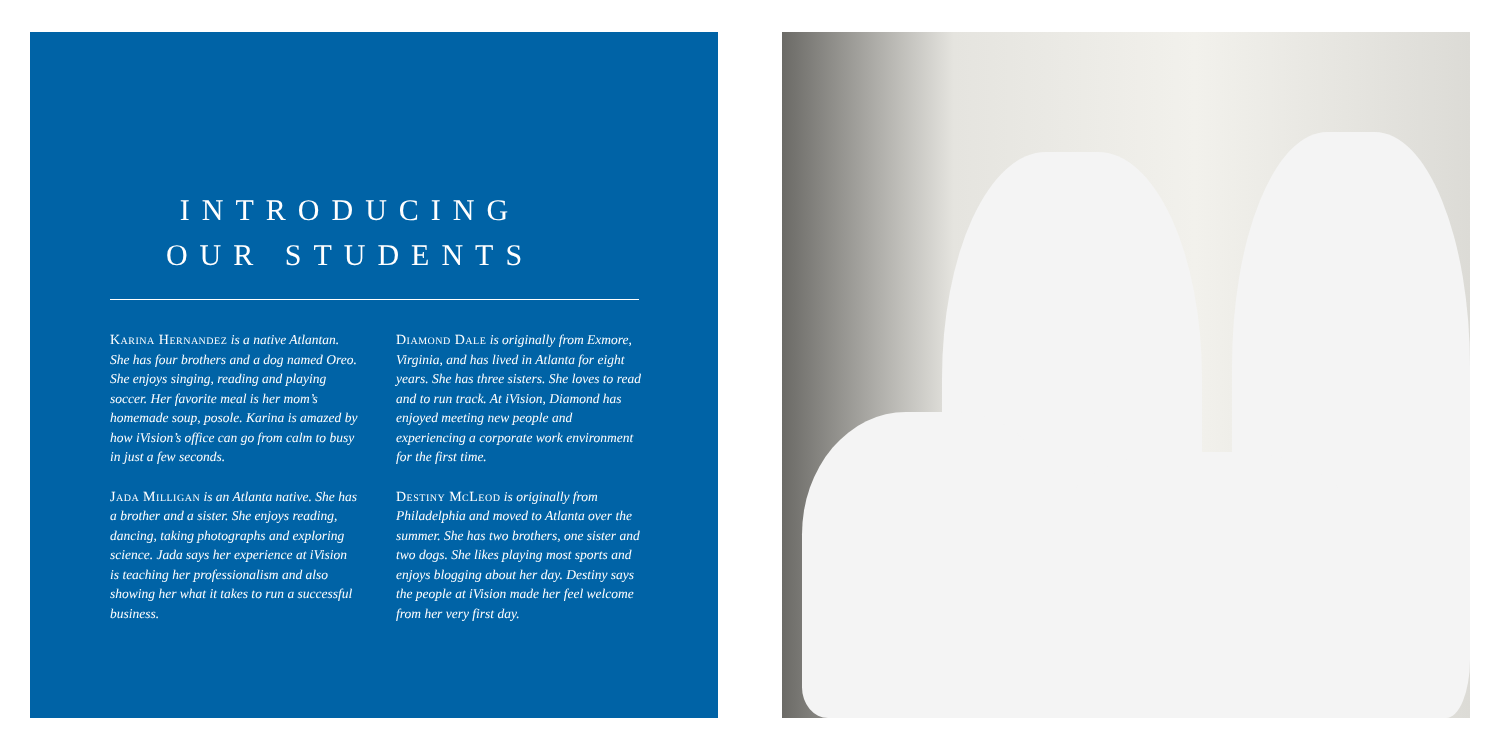INTRODUCING
OUR STUDENTS
Karina Hernandez is a native Atlantan. She has four brothers and a dog named Oreo. She enjoys singing, reading and playing soccer. Her favorite meal is her mom’s homemade soup, posole. Karina is amazed by how iVision’s office can go from calm to busy in just a few seconds.
Jada Milligan is an Atlanta native. She has a brother and a sister. She enjoys reading, dancing, taking photographs and exploring science. Jada says her experience at iVision is teaching her professionalism and also showing her what it takes to run a successful business.
Diamond Dale is originally from Exmore, Virginia, and has lived in Atlanta for eight years. She has three sisters. She loves to read and to run track. At iVision, Diamond has enjoyed meeting new people and experiencing a corporate work environment for the first time.
Destiny McLeod is originally from Philadelphia and moved to Atlanta over the summer. She has two brothers, one sister and two dogs. She likes playing most sports and enjoys blogging about her day. Destiny says the people at iVision made her feel welcome from her very first day.